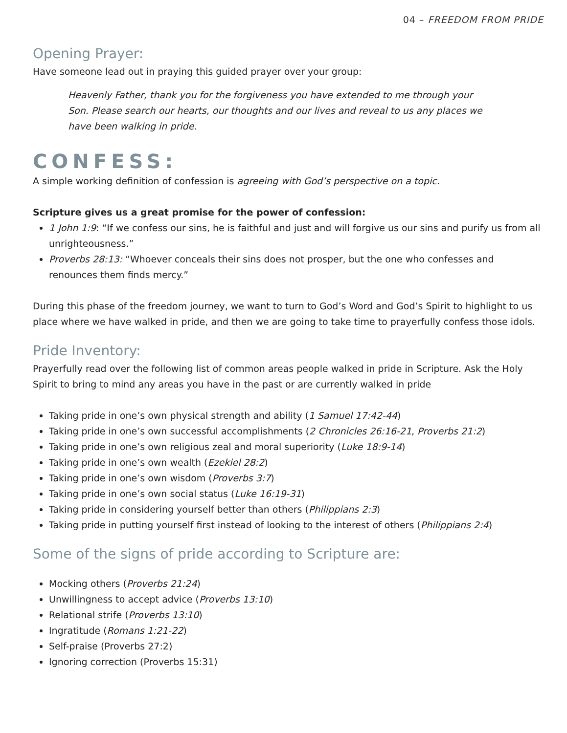04 – FREEDOM FROM PRIDE
Opening Prayer:
Have someone lead out in praying this guided prayer over your group:
Heavenly Father, thank you for the forgiveness you have extended to me through your Son. Please search our hearts, our thoughts and our lives and reveal to us any places we have been walking in pride.
CONFESS:
A simple working definition of confession is agreeing with God’s perspective on a topic.
Scripture gives us a great promise for the power of confession:
1 John 1:9: “If we confess our sins, he is faithful and just and will forgive us our sins and purify us from all unrighteousness.”
Proverbs 28:13: “Whoever conceals their sins does not prosper, but the one who confesses and renounces them finds mercy.”
During this phase of the freedom journey, we want to turn to God’s Word and God’s Spirit to highlight to us place where we have walked in pride, and then we are going to take time to prayerfully confess those idols.
Pride Inventory:
Prayerfully read over the following list of common areas people walked in pride in Scripture. Ask the Holy Spirit to bring to mind any areas you have in the past or are currently walked in pride
Taking pride in one’s own physical strength and ability (1 Samuel 17:42-44)
Taking pride in one’s own successful accomplishments (2 Chronicles 26:16-21, Proverbs 21:2)
Taking pride in one’s own religious zeal and moral superiority (Luke 18:9-14)
Taking pride in one’s own wealth (Ezekiel 28:2)
Taking pride in one’s own wisdom (Proverbs 3:7)
Taking pride in one’s own social status (Luke 16:19-31)
Taking pride in considering yourself better than others (Philippians 2:3)
Taking pride in putting yourself first instead of looking to the interest of others (Philippians 2:4)
Some of the signs of pride according to Scripture are:
Mocking others (Proverbs 21:24)
Unwillingness to accept advice (Proverbs 13:10)
Relational strife (Proverbs 13:10)
Ingratitude (Romans 1:21-22)
Self-praise (Proverbs 27:2)
Ignoring correction (Proverbs 15:31)